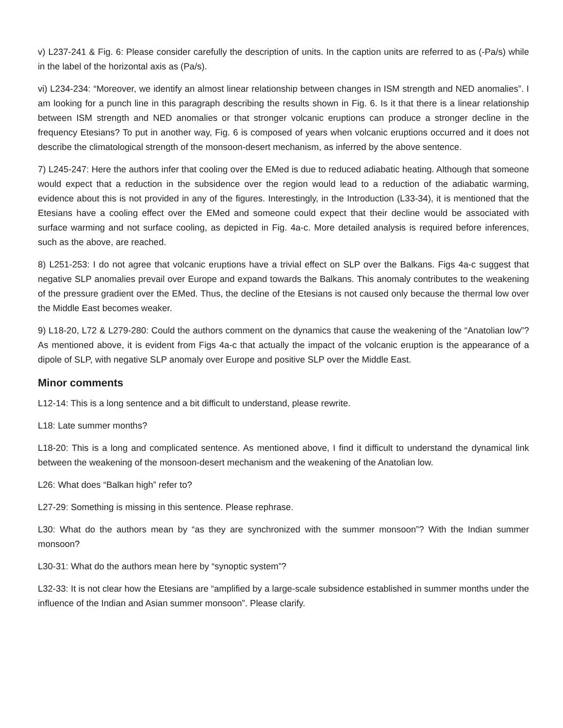v) L237-241 & Fig. 6: Please consider carefully the description of units. In the caption units are referred to as (-Pa/s) while in the label of the horizontal axis as (Pa/s).
vi) L234-234: “Moreover, we identify an almost linear relationship between changes in ISM strength and NED anomalies”. I am looking for a punch line in this paragraph describing the results shown in Fig. 6. Is it that there is a linear relationship between ISM strength and NED anomalies or that stronger volcanic eruptions can produce a stronger decline in the frequency Etesians? To put in another way, Fig. 6 is composed of years when volcanic eruptions occurred and it does not describe the climatological strength of the monsoon-desert mechanism, as inferred by the above sentence.
7) L245-247: Here the authors infer that cooling over the EMed is due to reduced adiabatic heating. Although that someone would expect that a reduction in the subsidence over the region would lead to a reduction of the adiabatic warming, evidence about this is not provided in any of the figures. Interestingly, in the Introduction (L33-34), it is mentioned that the Etesians have a cooling effect over the EMed and someone could expect that their decline would be associated with surface warming and not surface cooling, as depicted in Fig. 4a-c. More detailed analysis is required before inferences, such as the above, are reached.
8) L251-253: I do not agree that volcanic eruptions have a trivial effect on SLP over the Balkans. Figs 4a-c suggest that negative SLP anomalies prevail over Europe and expand towards the Balkans. This anomaly contributes to the weakening of the pressure gradient over the EMed. Thus, the decline of the Etesians is not caused only because the thermal low over the Middle East becomes weaker.
9) L18-20, L72 & L279-280: Could the authors comment on the dynamics that cause the weakening of the “Anatolian low”? As mentioned above, it is evident from Figs 4a-c that actually the impact of the volcanic eruption is the appearance of a dipole of SLP, with negative SLP anomaly over Europe and positive SLP over the Middle East.
Minor comments
L12-14: This is a long sentence and a bit difficult to understand, please rewrite.
L18: Late summer months?
L18-20: This is a long and complicated sentence. As mentioned above, I find it difficult to understand the dynamical link between the weakening of the monsoon-desert mechanism and the weakening of the Anatolian low.
L26: What does “Balkan high” refer to?
L27-29: Something is missing in this sentence. Please rephrase.
L30: What do the authors mean by “as they are synchronized with the summer monsoon”? With the Indian summer monsoon?
L30-31: What do the authors mean here by “synoptic system”?
L32-33: It is not clear how the Etesians are “amplified by a large-scale subsidence established in summer months under the influence of the Indian and Asian summer monsoon”. Please clarify.